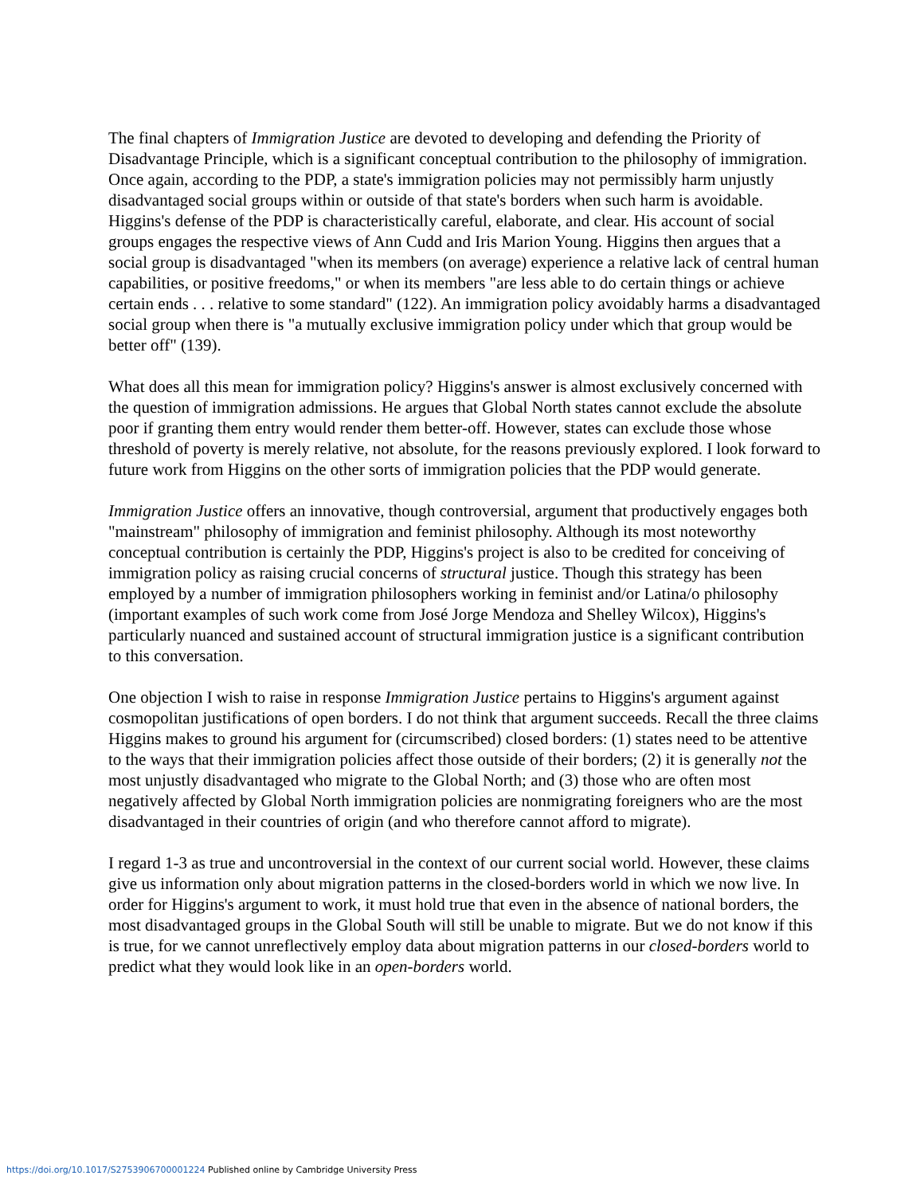The final chapters of Immigration Justice are devoted to developing and defending the Priority of Disadvantage Principle, which is a significant conceptual contribution to the philosophy of immigration. Once again, according to the PDP, a state's immigration policies may not permissibly harm unjustly disadvantaged social groups within or outside of that state's borders when such harm is avoidable. Higgins's defense of the PDP is characteristically careful, elaborate, and clear. His account of social groups engages the respective views of Ann Cudd and Iris Marion Young. Higgins then argues that a social group is disadvantaged "when its members (on average) experience a relative lack of central human capabilities, or positive freedoms," or when its members "are less able to do certain things or achieve certain ends . . . relative to some standard" (122). An immigration policy avoidably harms a disadvantaged social group when there is "a mutually exclusive immigration policy under which that group would be better off" (139).
What does all this mean for immigration policy? Higgins's answer is almost exclusively concerned with the question of immigration admissions. He argues that Global North states cannot exclude the absolute poor if granting them entry would render them better-off. However, states can exclude those whose threshold of poverty is merely relative, not absolute, for the reasons previously explored. I look forward to future work from Higgins on the other sorts of immigration policies that the PDP would generate.
Immigration Justice offers an innovative, though controversial, argument that productively engages both "mainstream" philosophy of immigration and feminist philosophy. Although its most noteworthy conceptual contribution is certainly the PDP, Higgins's project is also to be credited for conceiving of immigration policy as raising crucial concerns of structural justice. Though this strategy has been employed by a number of immigration philosophers working in feminist and/or Latina/o philosophy (important examples of such work come from José Jorge Mendoza and Shelley Wilcox), Higgins's particularly nuanced and sustained account of structural immigration justice is a significant contribution to this conversation.
One objection I wish to raise in response Immigration Justice pertains to Higgins's argument against cosmopolitan justifications of open borders. I do not think that argument succeeds. Recall the three claims Higgins makes to ground his argument for (circumscribed) closed borders: (1) states need to be attentive to the ways that their immigration policies affect those outside of their borders; (2) it is generally not the most unjustly disadvantaged who migrate to the Global North; and (3) those who are often most negatively affected by Global North immigration policies are nonmigrating foreigners who are the most disadvantaged in their countries of origin (and who therefore cannot afford to migrate).
I regard 1-3 as true and uncontroversial in the context of our current social world. However, these claims give us information only about migration patterns in the closed-borders world in which we now live. In order for Higgins's argument to work, it must hold true that even in the absence of national borders, the most disadvantaged groups in the Global South will still be unable to migrate. But we do not know if this is true, for we cannot unreflectively employ data about migration patterns in our closed-borders world to predict what they would look like in an open-borders world.
https://doi.org/10.1017/S2753906700001224 Published online by Cambridge University Press